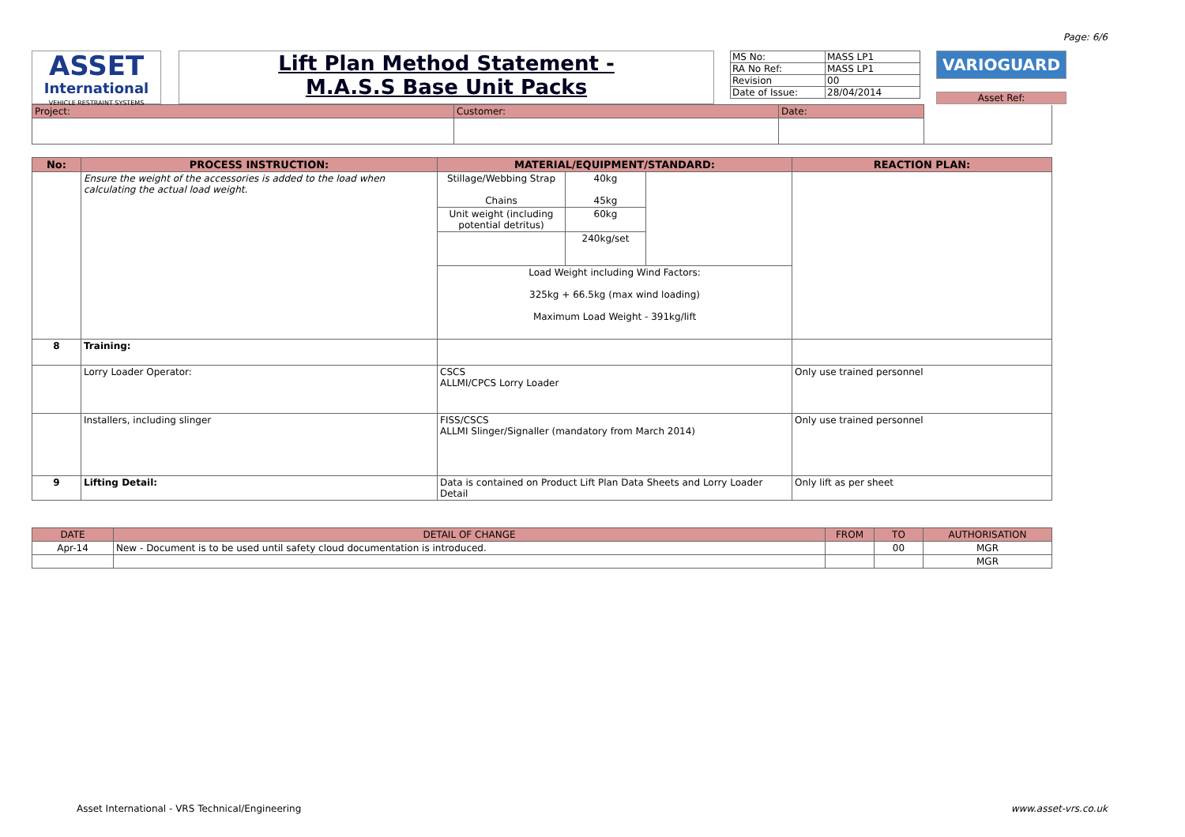Page: 6/6
ASSET
International
VEHICLE RESTRAINT SYSTEMS
Lift Plan Method Statement -
M.A.S.S Base Unit Packs
| MS No: | MASS LP1 |
| RA No Ref: | MASS LP1 |
| Revision | 00 |
| Date of Issue: | 28/04/2014 |
VARIOGUARD
Asset Ref:
| Project: | Customer: | Date: | |
| No: | PROCESS INSTRUCTION: | MATERIAL/EQUIPMENT/STANDARD: | | | REACTION PLAN: |
| --- | --- | --- | --- | --- | --- |
| | Ensure the weight of the accessories is added to the load when calculating the actual load weight. | Stillage/Webbing Strap Chains | 40kg 45kg | | |
| | | Unit weight (including potential detritus) | 60kg | | |
| | | | 240kg/set | | |
| | | Load Weight including Wind Factors: 325kg + 66.5kg (max wind loading) Maximum Load Weight - 391kg/lift | | | |
| 8 | Training: | | | | |
| | Lorry Loader Operator: | CSCS ALLMI/CPCS Lorry Loader | | | Only use trained personnel |
| | Installers, including slinger | FISS/CSCS ALLMI Slinger/Signaller (mandatory from March 2014) | | | Only use trained personnel |
| 9 | Lifting Detail: | Data is contained on Product Lift Plan Data Sheets and Lorry Loader Detail | | | Only lift as per sheet |
| DATE | DETAIL OF CHANGE | FROM | TO | AUTHORISATION |
| Apr-14 | New - Document is to be used until safety cloud documentation is introduced. | | 00 | MGR |
| | | | | MGR |
Asset International - VRS Technical/Engineering www.asset-vrs.co.uk